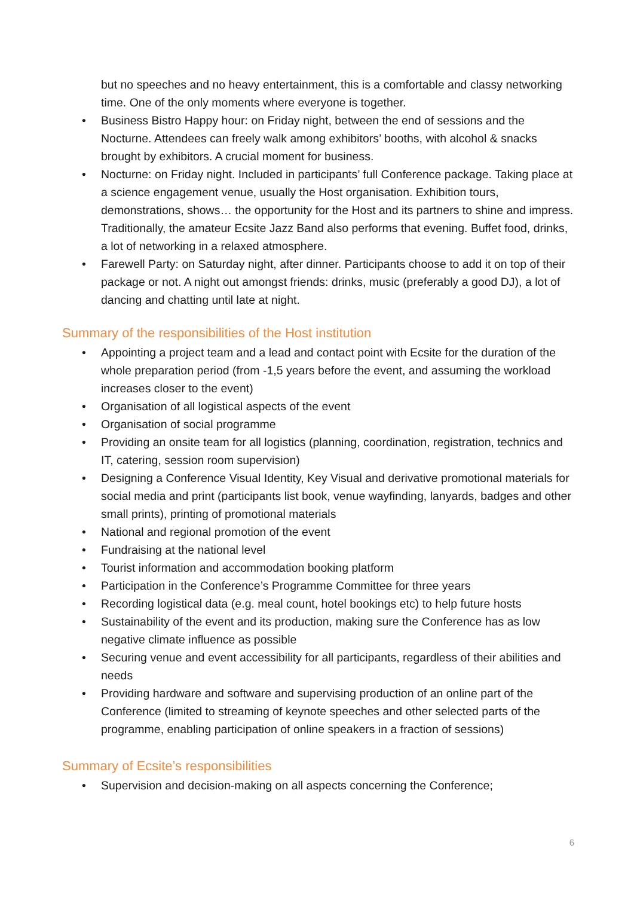but no speeches and no heavy entertainment, this is a comfortable and classy networking time. One of the only moments where everyone is together.
• Business Bistro Happy hour: on Friday night, between the end of sessions and the Nocturne. Attendees can freely walk among exhibitors’ booths, with alcohol & snacks brought by exhibitors. A crucial moment for business.
• Nocturne: on Friday night. Included in participants’ full Conference package. Taking place at a science engagement venue, usually the Host organisation. Exhibition tours, demonstrations, shows… the opportunity for the Host and its partners to shine and impress. Traditionally, the amateur Ecsite Jazz Band also performs that evening. Buffet food, drinks, a lot of networking in a relaxed atmosphere.
• Farewell Party: on Saturday night, after dinner. Participants choose to add it on top of their package or not. A night out amongst friends: drinks, music (preferably a good DJ), a lot of dancing and chatting until late at night.
Summary of the responsibilities of the Host institution
• Appointing a project team and a lead and contact point with Ecsite for the duration of the whole preparation period (from -1,5 years before the event, and assuming the workload increases closer to the event)
• Organisation of all logistical aspects of the event
• Organisation of social programme
• Providing an onsite team for all logistics (planning, coordination, registration, technics and IT, catering, session room supervision)
• Designing a Conference Visual Identity, Key Visual and derivative promotional materials for social media and print (participants list book, venue wayfinding, lanyards, badges and other small prints), printing of promotional materials
• National and regional promotion of the event
• Fundraising at the national level
• Tourist information and accommodation booking platform
• Participation in the Conference’s Programme Committee for three years
• Recording logistical data (e.g. meal count, hotel bookings etc) to help future hosts
• Sustainability of the event and its production, making sure the Conference has as low negative climate influence as possible
• Securing venue and event accessibility for all participants, regardless of their abilities and needs
• Providing hardware and software and supervising production of an online part of the Conference (limited to streaming of keynote speeches and other selected parts of the programme, enabling participation of online speakers in a fraction of sessions)
Summary of Ecsite’s responsibilities
• Supervision and decision-making on all aspects concerning the Conference;
6